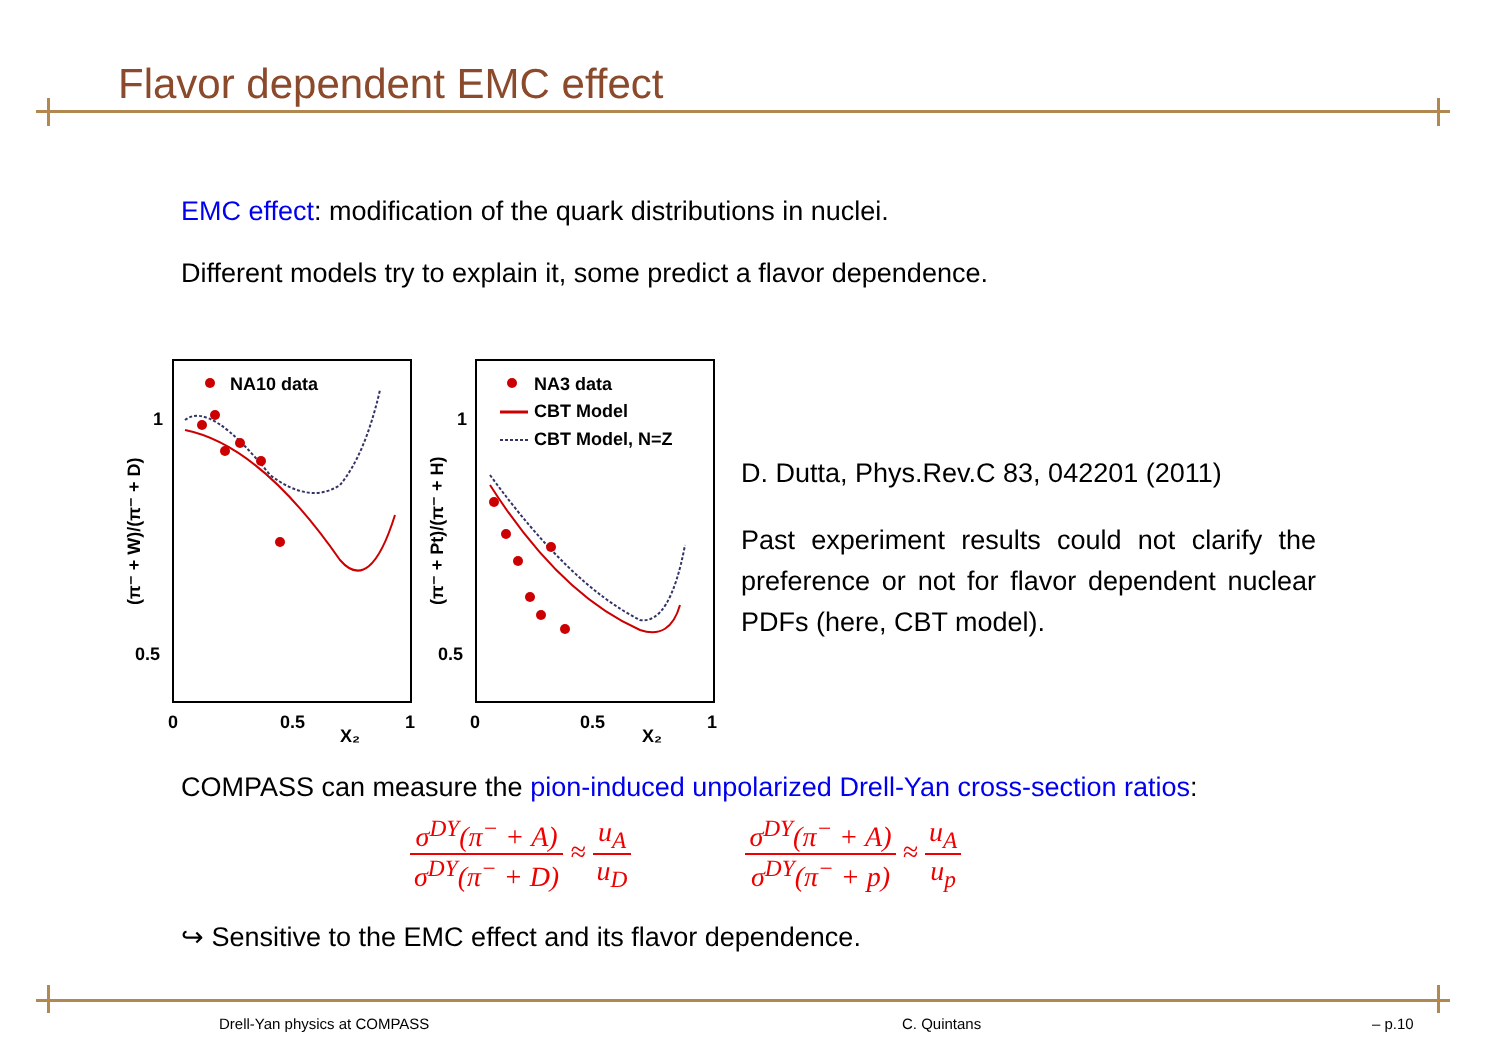Flavor dependent EMC effect
EMC effect: modification of the quark distributions in nuclei.
Different models try to explain it, some predict a flavor dependence.
NA10 data
NA3 data
CBT Model
CBT Model, N=Z
1
0.5
1
0.5
0
0.5
1
X₂
0
0.5
1
X₂
(π⁻ + W)/(π⁻ + D)
(π⁻ + Pt)/(π⁻ + H)
D. Dutta, Phys.Rev.C 83, 042201 (2011)
Past experiment results could not clarify the preference or not for flavor dependent nuclear PDFs (here, CBT model).
COMPASS can measure the pion-induced unpolarized Drell-Yan cross-section ratios:
σ<sup>DY</sup>(π<sup>−</sup> + A) σ<sup>DY</sup>(π<sup>−</sup> + D) ≈ u<sub>A</sub> u<sub>D</sub> σ<sup>DY</sup>(π<sup>−</sup> + A) σ<sup>DY</sup>(π<sup>−</sup> + p) ≈ u<sub>A</sub> u<sub>p</sub>
↪ Sensitive to the EMC effect and its flavor dependence.
Drell-Yan physics at COMPASS C. Quintans – p.10